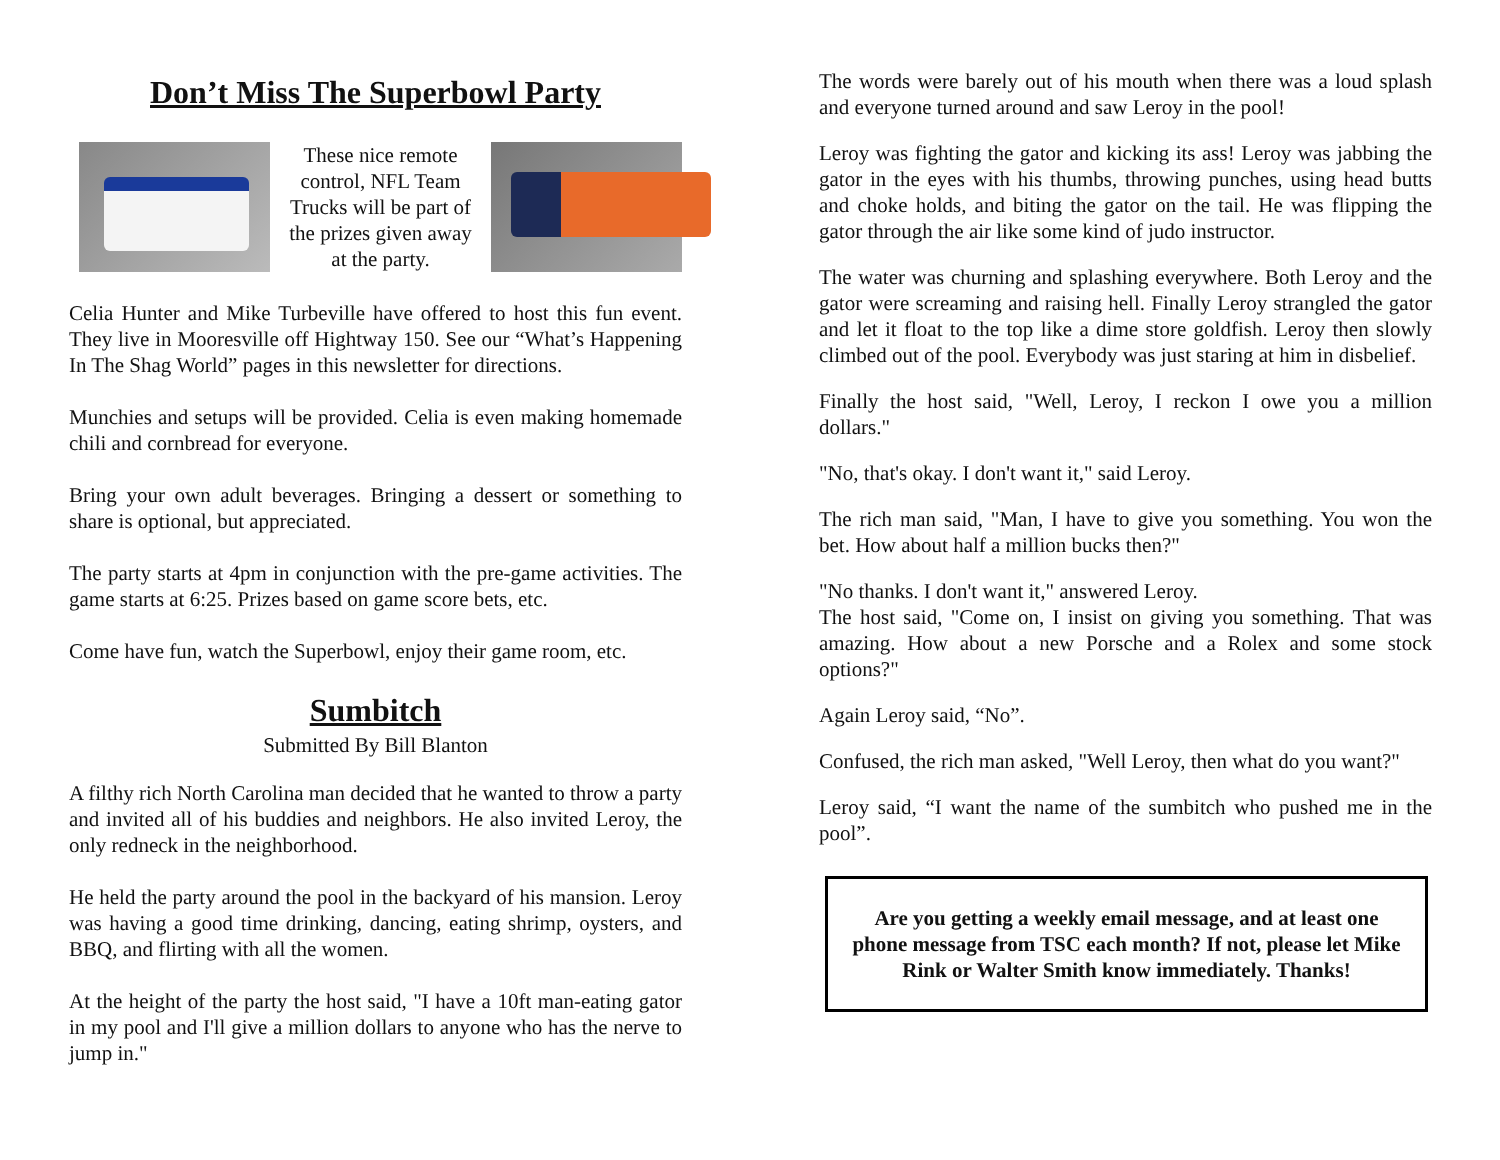Don’t Miss The Superbowl Party
These nice remote control, NFL Team Trucks will be part of the prizes given away at the party.
Celia Hunter and Mike Turbeville have offered to host this fun event. They live in Mooresville off Hightway 150. See our “What’s Happening In The Shag World” pages in this newsletter for directions.
Munchies and setups will be provided. Celia is even making homemade chili and cornbread for everyone.
Bring your own adult beverages. Bringing a dessert or something to share is optional, but appreciated.
The party starts at 4pm in conjunction with the pre-game activities. The game starts at 6:25. Prizes based on game score bets, etc.
Come have fun, watch the Superbowl, enjoy their game room, etc.
Sumbitch
Submitted By Bill Blanton
A filthy rich North Carolina man decided that he wanted to throw a party and invited all of his buddies and neighbors. He also invited Leroy, the only redneck in the neighborhood.
He held the party around the pool in the backyard of his mansion. Leroy was having a good time drinking, dancing, eating shrimp, oysters, and BBQ, and flirting with all the women.
At the height of the party the host said, "I have a 10ft man-eating gator in my pool and I'll give a million dollars to anyone who has the nerve to jump in."
The words were barely out of his mouth when there was a loud splash and everyone turned around and saw Leroy in the pool!
Leroy was fighting the gator and kicking its ass! Leroy was jabbing the gator in the eyes with his thumbs, throwing punches, using head butts and choke holds, and biting the gator on the tail. He was flipping the gator through the air like some kind of judo instructor.
The water was churning and splashing everywhere. Both Leroy and the gator were screaming and raising hell. Finally Leroy strangled the gator and let it float to the top like a dime store goldfish. Leroy then slowly climbed out of the pool. Everybody was just staring at him in disbelief.
Finally the host said, "Well, Leroy, I reckon I owe you a million dollars."
"No, that's okay. I don't want it," said Leroy.
The rich man said, "Man, I have to give you something. You won the bet. How about half a million bucks then?"
"No thanks. I don't want it," answered Leroy.
The host said, "Come on, I insist on giving you something. That was amazing. How about a new Porsche and a Rolex and some stock options?"
Again Leroy said, “No”.
Confused, the rich man asked, "Well Leroy, then what do you want?"
Leroy said, “I want the name of the sumbitch who pushed me in the pool”.
Are you getting a weekly email message, and at least one phone message from TSC each month? If not, please let Mike Rink or Walter Smith know immediately. Thanks!